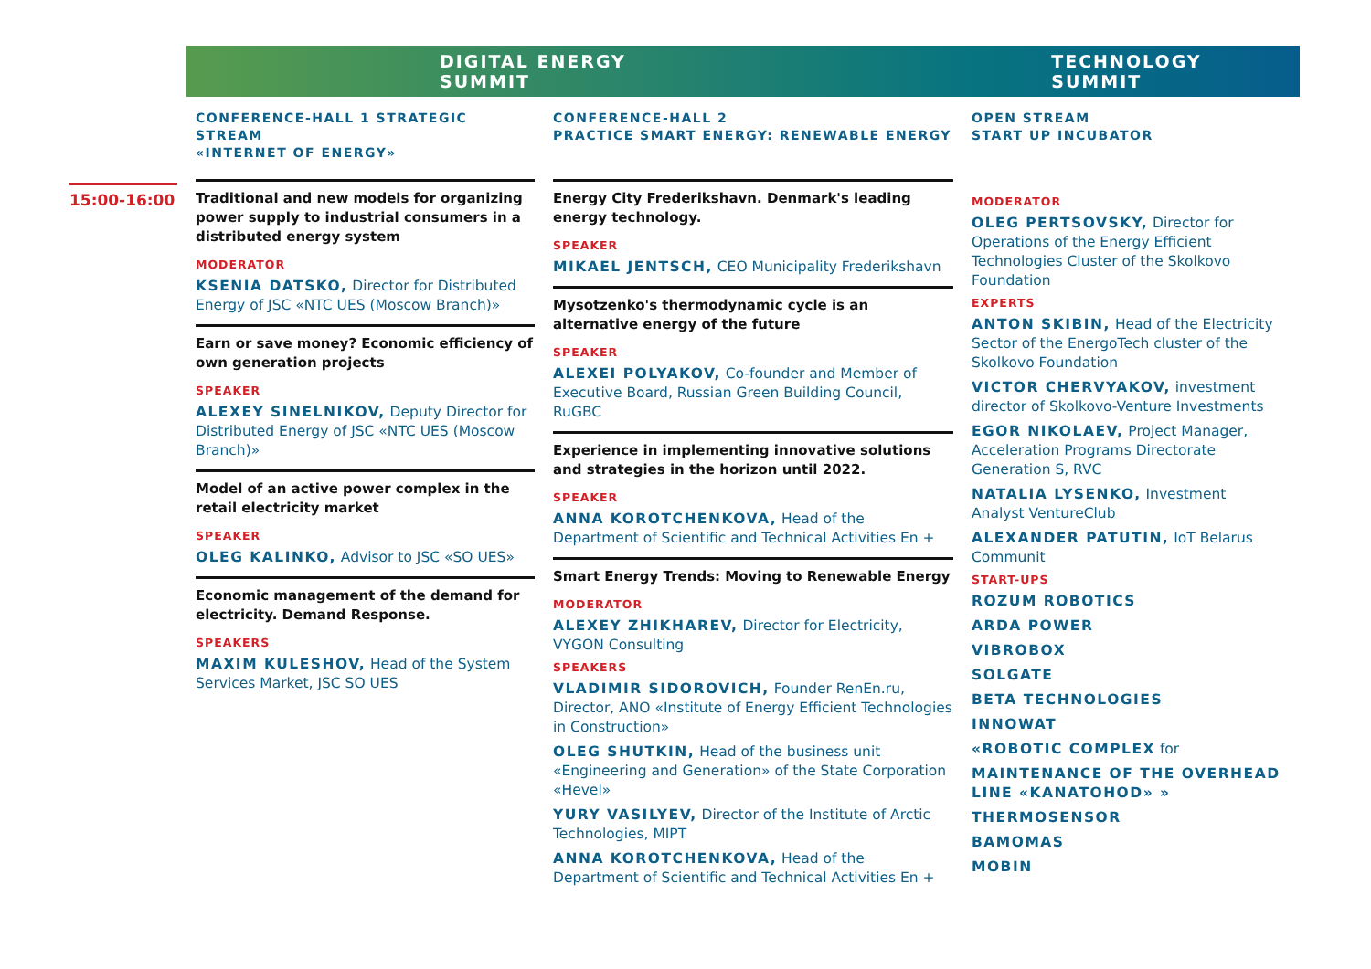DIGITAL ENERGY SUMMIT TECHNOLOGY SUMMIT
15:00-16:00
CONFERENCE-HALL 1 STRATEGIC STREAM
«INTERNET OF ENERGY»
Traditional and new models for organizing power supply to industrial consumers in a distributed energy system
MODERATOR
KSENIA DATSKO, Director for Distributed Energy of JSC «NTC UES (Moscow Branch)»
Earn or save money? Economic efficiency of own generation projects
SPEAKER
ALEXEY SINELNIKOV, Deputy Director for Distributed Energy of JSC «NTC UES (Moscow Branch)»
Model of an active power complex in the retail electricity market
SPEAKER
OLEG KALINKO, Advisor to JSC «SO UES»
Economic management of the demand for electricity. Demand Response.
SPEAKERS
MAXIM KULESHOV, Head of the System Services Market, JSC SO UES
CONFERENCE-HALL 2
PRACTICE SMART ENERGY: RENEWABLE ENERGY
Energy City Frederikshavn. Denmark's leading energy technology.
SPEAKER
MIKAEL JENTSCH, CEO Municipality Frederikshavn
Mysotzenko's thermodynamic cycle is an alternative energy of the future
SPEAKER
ALEXEI POLYAKOV, Co-founder and Member of Executive Board, Russian Green Building Council, RuGBC
Experience in implementing innovative solutions and strategies in the horizon until 2022.
SPEAKER
ANNA KOROTCHENKOVA, Head of the Department of Scientific and Technical Activities En +
Smart Energy Trends: Moving to Renewable Energy
MODERATOR
ALEXEY ZHIKHAREV, Director for Electricity, VYGON Consulting
SPEAKERS
VLADIMIR SIDOROVICH, Founder RenEn.ru, Director, ANO «Institute of Energy Efficient Technologies in Construction»
OLEG SHUTKIN, Head of the business unit «Engineering and Generation» of the State Corporation «Hevel»
YURY VASILYEV, Director of the Institute of Arctic Technologies, MIPT
ANNA KOROTCHENKOVA, Head of the Department of Scientific and Technical Activities En +
OPEN STREAM
START UP INCUBATOR
MODERATOR
OLEG PERTSOVSKY, Director for Operations of the Energy Efficient Technologies Cluster of the Skolkovo Foundation
EXPERTS
ANTON SKIBIN, Head of the Electricity Sector of the EnergoTech cluster of the Skolkovo Foundation
VICTOR CHERVYAKOV, investment director of Skolkovo-Venture Investments
EGOR NIKOLAEV, Project Manager, Acceleration Programs Directorate Generation S, RVC
NATALIA LYSENKO, Investment Analyst VentureClub
ALEXANDER PATUTIN, IoT Belarus Communit
START-UPS
ROZUM ROBOTICS
ARDA POWER
VIBROBOX
SOLGATE
BETA TECHNOLOGIES
INNOWAT
«ROBOTIC COMPLEX for
MAINTENANCE OF THE OVERHEAD LINE «KANATOHOD» »
THERMOSENSOR
BAMOMAS
MOBIN